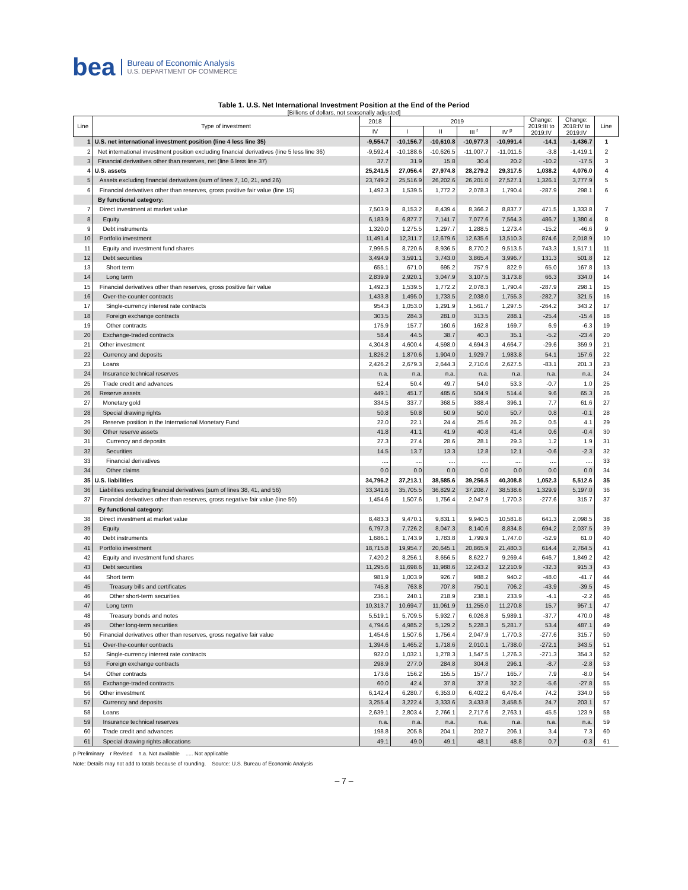bea
Bureau of Economic Analysis
U.S. DEPARTMENT OF COMMERCE
Table 1. U.S. Net International Investment Position at the End of the Period
[Billions of dollars, not seasonally adjusted]
| Line | Type of investment | 2018 | 2019 | | | | Change: 2019:III to 2019:IV | Change: 2018:IV to 2019:IV | Line |
| --- | --- | --- | --- | --- | --- | --- | --- | --- | --- |
| | | IV | I | II | III <sup>r</sup> | IV <sup>p</sup> | | | |
| 1 | U.S. net international investment position (line 4 less line 35) | -9,554.7 | -10,156.7 | -10,610.8 | -10,977.3 | -10,991.4 | -14.1 | -1,436.7 | 1 |
| 2 | Net international investment position excluding financial derivatives (line 5 less line 36) | -9,592.4 | -10,188.6 | -10,626.5 | -11,007.7 | -11,011.5 | -3.8 | -1,419.1 | 2 |
| 3 | Financial derivatives other than reserves, net (line 6 less line 37) | 37.7 | 31.9 | 15.8 | 30.4 | 20.2 | -10.2 | -17.5 | 3 |
| 4 | U.S. assets | 25,241.5 | 27,056.4 | 27,974.8 | 28,279.2 | 29,317.5 | 1,038.2 | 4,076.0 | 4 |
| 5 | Assets excluding financial derivatives (sum of lines 7, 10, 21, and 26) | 23,749.2 | 25,516.9 | 26,202.6 | 26,201.0 | 27,527.1 | 1,326.1 | 3,777.9 | 5 |
| 6 | Financial derivatives other than reserves, gross positive fair value (line 15) | 1,492.3 | 1,539.5 | 1,772.2 | 2,078.3 | 1,790.4 | -287.9 | 298.1 | 6 |
| | By functional category: | | | | | | | | |
| 7 | Direct investment at market value | 7,503.9 | 8,153.2 | 8,439.4 | 8,366.2 | 8,837.7 | 471.5 | 1,333.8 | 7 |
| 8 | Equity | 6,183.9 | 6,877.7 | 7,141.7 | 7,077.6 | 7,564.3 | 486.7 | 1,380.4 | 8 |
| 9 | Debt instruments | 1,320.0 | 1,275.5 | 1,297.7 | 1,288.5 | 1,273.4 | -15.2 | -46.6 | 9 |
| 10 | Portfolio investment | 11,491.4 | 12,311.7 | 12,679.6 | 12,635.6 | 13,510.3 | 874.6 | 2,018.9 | 10 |
| 11 | Equity and investment fund shares | 7,996.5 | 8,720.6 | 8,936.5 | 8,770.2 | 9,513.5 | 743.3 | 1,517.1 | 11 |
| 12 | Debt securities | 3,494.9 | 3,591.1 | 3,743.0 | 3,865.4 | 3,996.7 | 131.3 | 501.8 | 12 |
| 13 | Short term | 655.1 | 671.0 | 695.2 | 757.9 | 822.9 | 65.0 | 167.8 | 13 |
| 14 | Long term | 2,839.9 | 2,920.1 | 3,047.9 | 3,107.5 | 3,173.8 | 66.3 | 334.0 | 14 |
| 15 | Financial derivatives other than reserves, gross positive fair value | 1,492.3 | 1,539.5 | 1,772.2 | 2,078.3 | 1,790.4 | -287.9 | 298.1 | 15 |
| 16 | Over-the-counter contracts | 1,433.8 | 1,495.0 | 1,733.5 | 2,038.0 | 1,755.3 | -282.7 | 321.5 | 16 |
| 17 | Single-currency interest rate contracts | 954.3 | 1,053.0 | 1,291.9 | 1,561.7 | 1,297.5 | -264.2 | 343.2 | 17 |
| 18 | Foreign exchange contracts | 303.5 | 284.3 | 281.0 | 313.5 | 288.1 | -25.4 | -15.4 | 18 |
| 19 | Other contracts | 175.9 | 157.7 | 160.6 | 162.8 | 169.7 | 6.9 | -6.3 | 19 |
| 20 | Exchange-traded contracts | 58.4 | 44.5 | 38.7 | 40.3 | 35.1 | -5.2 | -23.4 | 20 |
| 21 | Other investment | 4,304.8 | 4,600.4 | 4,598.0 | 4,694.3 | 4,664.7 | -29.6 | 359.9 | 21 |
| 22 | Currency and deposits | 1,826.2 | 1,870.6 | 1,904.0 | 1,929.7 | 1,983.8 | 54.1 | 157.6 | 22 |
| 23 | Loans | 2,426.2 | 2,679.3 | 2,644.3 | 2,710.6 | 2,627.5 | -83.1 | 201.3 | 23 |
| 24 | Insurance technical reserves | n.a. | n.a. | n.a. | n.a. | n.a. | n.a. | n.a. | 24 |
| 25 | Trade credit and advances | 52.4 | 50.4 | 49.7 | 54.0 | 53.3 | -0.7 | 1.0 | 25 |
| 26 | Reserve assets | 449.1 | 451.7 | 485.6 | 504.9 | 514.4 | 9.6 | 65.3 | 26 |
| 27 | Monetary gold | 334.5 | 337.7 | 368.5 | 388.4 | 396.1 | 7.7 | 61.6 | 27 |
| 28 | Special drawing rights | 50.8 | 50.8 | 50.9 | 50.0 | 50.7 | 0.8 | -0.1 | 28 |
| 29 | Reserve position in the International Monetary Fund | 22.0 | 22.1 | 24.4 | 25.6 | 26.2 | 0.5 | 4.1 | 29 |
| 30 | Other reserve assets | 41.8 | 41.1 | 41.9 | 40.8 | 41.4 | 0.6 | -0.4 | 30 |
| 31 | Currency and deposits | 27.3 | 27.4 | 28.6 | 28.1 | 29.3 | 1.2 | 1.9 | 31 |
| 32 | Securities | 14.5 | 13.7 | 13.3 | 12.8 | 12.1 | -0.6 | -2.3 | 32 |
| 33 | Financial derivatives | .... | .... | .... | .... | .... | .... | .... | 33 |
| 34 | Other claims | 0.0 | 0.0 | 0.0 | 0.0 | 0.0 | 0.0 | 0.0 | 34 |
| 35 | U.S. liabilities | 34,796.2 | 37,213.1 | 38,585.6 | 39,256.5 | 40,308.8 | 1,052.3 | 5,512.6 | 35 |
| 36 | Liabilities excluding financial derivatives (sum of lines 38, 41, and 56) | 33,341.6 | 35,705.5 | 36,829.2 | 37,208.7 | 38,538.6 | 1,329.9 | 5,197.0 | 36 |
| 37 | Financial derivatives other than reserves, gross negative fair value (line 50) | 1,454.6 | 1,507.6 | 1,756.4 | 2,047.9 | 1,770.3 | -277.6 | 315.7 | 37 |
| | By functional category: | | | | | | | | |
| 38 | Direct investment at market value | 8,483.3 | 9,470.1 | 9,831.1 | 9,940.5 | 10,581.8 | 641.3 | 2,098.5 | 38 |
| 39 | Equity | 6,797.3 | 7,726.2 | 8,047.3 | 8,140.6 | 8,834.8 | 694.2 | 2,037.5 | 39 |
| 40 | Debt instruments | 1,686.1 | 1,743.9 | 1,783.8 | 1,799.9 | 1,747.0 | -52.9 | 61.0 | 40 |
| 41 | Portfolio investment | 18,715.8 | 19,954.7 | 20,645.1 | 20,865.9 | 21,480.3 | 614.4 | 2,764.5 | 41 |
| 42 | Equity and investment fund shares | 7,420.2 | 8,256.1 | 8,656.5 | 8,622.7 | 9,269.4 | 646.7 | 1,849.2 | 42 |
| 43 | Debt securities | 11,295.6 | 11,698.6 | 11,988.6 | 12,243.2 | 12,210.9 | -32.3 | 915.3 | 43 |
| 44 | Short term | 981.9 | 1,003.9 | 926.7 | 988.2 | 940.2 | -48.0 | -41.7 | 44 |
| 45 | Treasury bills and certificates | 745.8 | 763.8 | 707.8 | 750.1 | 706.2 | -43.9 | -39.5 | 45 |
| 46 | Other short-term securities | 236.1 | 240.1 | 218.9 | 238.1 | 233.9 | -4.1 | -2.2 | 46 |
| 47 | Long term | 10,313.7 | 10,694.7 | 11,061.9 | 11,255.0 | 11,270.8 | 15.7 | 957.1 | 47 |
| 48 | Treasury bonds and notes | 5,519.1 | 5,709.5 | 5,932.7 | 6,026.8 | 5,989.1 | -37.7 | 470.0 | 48 |
| 49 | Other long-term securities | 4,794.6 | 4,985.2 | 5,129.2 | 5,228.3 | 5,281.7 | 53.4 | 487.1 | 49 |
| 50 | Financial derivatives other than reserves, gross negative fair value | 1,454.6 | 1,507.6 | 1,756.4 | 2,047.9 | 1,770.3 | -277.6 | 315.7 | 50 |
| 51 | Over-the-counter contracts | 1,394.6 | 1,465.2 | 1,718.6 | 2,010.1 | 1,738.0 | -272.1 | 343.5 | 51 |
| 52 | Single-currency interest rate contracts | 922.0 | 1,032.1 | 1,278.3 | 1,547.5 | 1,276.3 | -271.3 | 354.3 | 52 |
| 53 | Foreign exchange contracts | 298.9 | 277.0 | 284.8 | 304.8 | 296.1 | -8.7 | -2.8 | 53 |
| 54 | Other contracts | 173.6 | 156.2 | 155.5 | 157.7 | 165.7 | 7.9 | -8.0 | 54 |
| 55 | Exchange-traded contracts | 60.0 | 42.4 | 37.8 | 37.8 | 32.2 | -5.6 | -27.8 | 55 |
| 56 | Other investment | 6,142.4 | 6,280.7 | 6,353.0 | 6,402.2 | 6,476.4 | 74.2 | 334.0 | 56 |
| 57 | Currency and deposits | 3,255.4 | 3,222.4 | 3,333.6 | 3,433.8 | 3,458.5 | 24.7 | 203.1 | 57 |
| 58 | Loans | 2,639.1 | 2,803.4 | 2,766.1 | 2,717.6 | 2,763.1 | 45.5 | 123.9 | 58 |
| 59 | Insurance technical reserves | n.a. | n.a. | n.a. | n.a. | n.a. | n.a. | n.a. | 59 |
| 60 | Trade credit and advances | 198.8 | 205.8 | 204.1 | 202.7 | 206.1 | 3.4 | 7.3 | 60 |
| 61 | Special drawing rights allocations | 49.1 | 49.0 | 49.1 | 48.1 | 48.8 | 0.7 | -0.3 | 61 |
p Preliminary r Revised n.a. Not available ..... Not applicable
Note: Details may not add to totals because of rounding. Source: U.S. Bureau of Economic Analysis
– 7 –